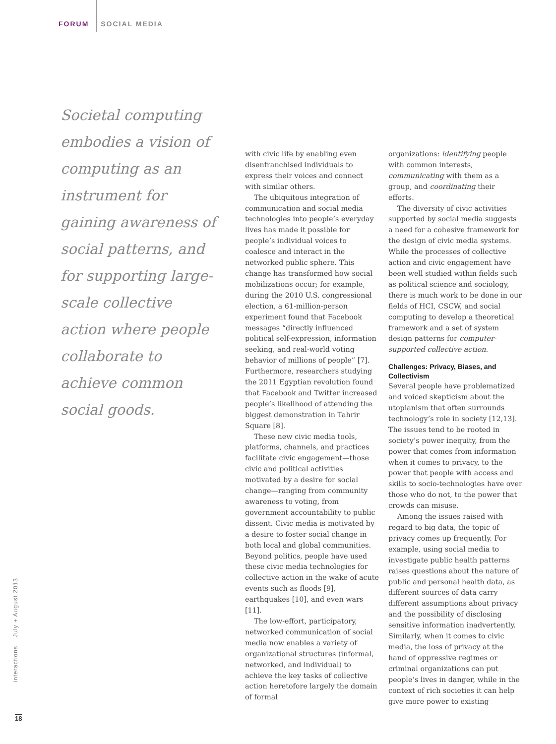FORUM SOCIAL MEDIA
Societal computing embodies a vision of computing as an instrument for gaining awareness of social patterns, and for supporting large-scale collective action where people collaborate to achieve common social goods.
with civic life by enabling even disenfranchised individuals to express their voices and connect with similar others.
The ubiquitous integration of communication and social media technologies into people’s everyday lives has made it possible for people’s individual voices to coalesce and interact in the networked public sphere. This change has transformed how social mobilizations occur; for example, during the 2010 U.S. congressional election, a 61-million-person experiment found that Facebook messages “directly influenced political self-expression, information seeking, and real-world voting behavior of millions of people” [7]. Furthermore, researchers studying the 2011 Egyptian revolution found that Facebook and Twitter increased people’s likelihood of attending the biggest demonstration in Tahrir Square [8].
These new civic media tools, platforms, channels, and practices facilitate civic engagement—those civic and political activities motivated by a desire for social change—ranging from community awareness to voting, from government accountability to public dissent. Civic media is motivated by a desire to foster social change in both local and global communities. Beyond politics, people have used these civic media technologies for collective action in the wake of acute events such as floods [9], earthquakes [10], and even wars [11].
The low-effort, participatory, networked communication of social media now enables a variety of organizational structures (informal, networked, and individual) to achieve the key tasks of collective action heretofore largely the domain of formal
organizations: identifying people with common interests, communicating with them as a group, and coordinating their efforts.
The diversity of civic activities supported by social media suggests a need for a cohesive framework for the design of civic media systems. While the processes of collective action and civic engagement have been well studied within fields such as political science and sociology, there is much work to be done in our fields of HCI, CSCW, and social computing to develop a theoretical framework and a set of system design patterns for computer-supported collective action.
Challenges: Privacy, Biases, and Collectivism
Several people have problematized and voiced skepticism about the utopianism that often surrounds technology’s role in society [12,13]. The issues tend to be rooted in society’s power inequity, from the power that comes from information when it comes to privacy, to the power that people with access and skills to socio-technologies have over those who do not, to the power that crowds can misuse.
Among the issues raised with regard to big data, the topic of privacy comes up frequently. For example, using social media to investigate public health patterns raises questions about the nature of public and personal health data, as different sources of data carry different assumptions about privacy and the possibility of disclosing sensitive information inadvertently. Similarly, when it comes to civic media, the loss of privacy at the hand of oppressive regimes or criminal organizations can put people’s lives in danger, while in the context of rich societies it can help give more power to existing
interactions July + August 2013
18